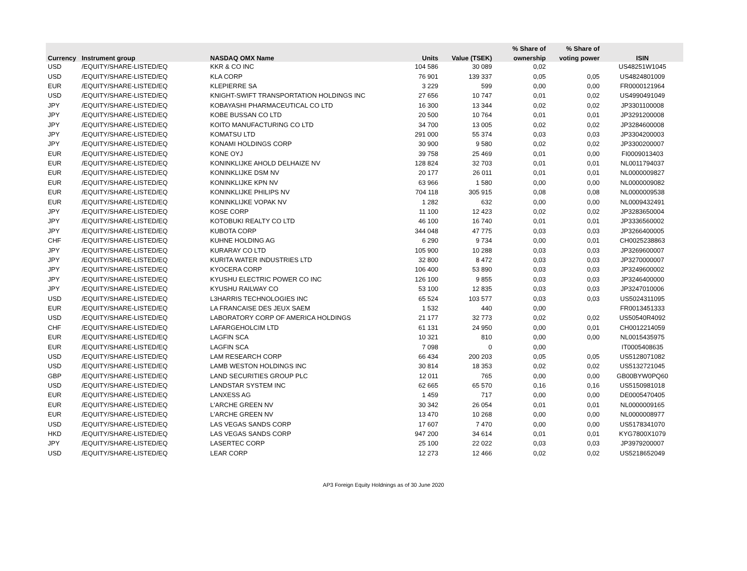| | | | | | % Share of | % Share of | |
| --- | --- | --- | --- | --- | --- | --- | --- |
| Currency | Instrument group | NASDAQ OMX Name | Units | Value (TSEK) | ownership | voting power | ISIN |
| USD | /EQUITY/SHARE-LISTED/EQ | KKR & CO INC | 104 586 | 30 089 | 0,02 | | US48251W1045 |
| USD | /EQUITY/SHARE-LISTED/EQ | KLA CORP | 76 901 | 139 337 | 0,05 | 0,05 | US4824801009 |
| EUR | /EQUITY/SHARE-LISTED/EQ | KLEPIERRE SA | 3 229 | 599 | 0,00 | 0,00 | FR0000121964 |
| USD | /EQUITY/SHARE-LISTED/EQ | KNIGHT-SWIFT TRANSPORTATION HOLDINGS INC | 27 656 | 10 747 | 0,01 | 0,02 | US4990491049 |
| JPY | /EQUITY/SHARE-LISTED/EQ | KOBAYASHI PHARMACEUTICAL CO LTD | 16 300 | 13 344 | 0,02 | 0,02 | JP3301100008 |
| JPY | /EQUITY/SHARE-LISTED/EQ | KOBE BUSSAN CO LTD | 20 500 | 10 764 | 0,01 | 0,01 | JP3291200008 |
| JPY | /EQUITY/SHARE-LISTED/EQ | KOITO MANUFACTURING CO LTD | 34 700 | 13 005 | 0,02 | 0,02 | JP3284600008 |
| JPY | /EQUITY/SHARE-LISTED/EQ | KOMATSU LTD | 291 000 | 55 374 | 0,03 | 0,03 | JP3304200003 |
| JPY | /EQUITY/SHARE-LISTED/EQ | KONAMI HOLDINGS CORP | 30 900 | 9 580 | 0,02 | 0,02 | JP3300200007 |
| EUR | /EQUITY/SHARE-LISTED/EQ | KONE OYJ | 39 758 | 25 469 | 0,01 | 0,00 | FI0009013403 |
| EUR | /EQUITY/SHARE-LISTED/EQ | KONINKLIJKE AHOLD DELHAIZE NV | 128 824 | 32 703 | 0,01 | 0,01 | NL0011794037 |
| EUR | /EQUITY/SHARE-LISTED/EQ | KONINKLIJKE DSM NV | 20 177 | 26 011 | 0,01 | 0,01 | NL0000009827 |
| EUR | /EQUITY/SHARE-LISTED/EQ | KONINKLIJKE KPN NV | 63 966 | 1 580 | 0,00 | 0,00 | NL0000009082 |
| EUR | /EQUITY/SHARE-LISTED/EQ | KONINKLIJKE PHILIPS NV | 704 118 | 305 915 | 0,08 | 0,08 | NL0000009538 |
| EUR | /EQUITY/SHARE-LISTED/EQ | KONINKLIJKE VOPAK NV | 1 282 | 632 | 0,00 | 0,00 | NL0009432491 |
| JPY | /EQUITY/SHARE-LISTED/EQ | KOSE CORP | 11 100 | 12 423 | 0,02 | 0,02 | JP3283650004 |
| JPY | /EQUITY/SHARE-LISTED/EQ | KOTOBUKI REALTY CO LTD | 46 100 | 16 740 | 0,01 | 0,01 | JP3336560002 |
| JPY | /EQUITY/SHARE-LISTED/EQ | KUBOTA CORP | 344 048 | 47 775 | 0,03 | 0,03 | JP3266400005 |
| CHF | /EQUITY/SHARE-LISTED/EQ | KUHNE HOLDING AG | 6 290 | 9 734 | 0,00 | 0,01 | CH0025238863 |
| JPY | /EQUITY/SHARE-LISTED/EQ | KURARAY CO LTD | 105 900 | 10 288 | 0,03 | 0,03 | JP3269600007 |
| JPY | /EQUITY/SHARE-LISTED/EQ | KURITA WATER INDUSTRIES LTD | 32 800 | 8 472 | 0,03 | 0,03 | JP3270000007 |
| JPY | /EQUITY/SHARE-LISTED/EQ | KYOCERA CORP | 106 400 | 53 890 | 0,03 | 0,03 | JP3249600002 |
| JPY | /EQUITY/SHARE-LISTED/EQ | KYUSHU ELECTRIC POWER CO INC | 126 100 | 9 855 | 0,03 | 0,03 | JP3246400000 |
| JPY | /EQUITY/SHARE-LISTED/EQ | KYUSHU RAILWAY CO | 53 100 | 12 835 | 0,03 | 0,03 | JP3247010006 |
| USD | /EQUITY/SHARE-LISTED/EQ | L3HARRIS TECHNOLOGIES INC | 65 524 | 103 577 | 0,03 | 0,03 | US5024311095 |
| EUR | /EQUITY/SHARE-LISTED/EQ | LA FRANCAISE DES JEUX SAEM | 1 532 | 440 | 0,00 | | FR0013451333 |
| USD | /EQUITY/SHARE-LISTED/EQ | LABORATORY CORP OF AMERICA HOLDINGS | 21 177 | 32 773 | 0,02 | 0,02 | US50540R4092 |
| CHF | /EQUITY/SHARE-LISTED/EQ | LAFARGEHOLCIM LTD | 61 131 | 24 950 | 0,00 | 0,01 | CH0012214059 |
| EUR | /EQUITY/SHARE-LISTED/EQ | LAGFIN SCA | 10 321 | 810 | 0,00 | 0,00 | NL0015435975 |
| EUR | /EQUITY/SHARE-LISTED/EQ | LAGFIN SCA | 7 098 | 0 | 0,00 | | IT0005408635 |
| USD | /EQUITY/SHARE-LISTED/EQ | LAM RESEARCH CORP | 66 434 | 200 203 | 0,05 | 0,05 | US5128071082 |
| USD | /EQUITY/SHARE-LISTED/EQ | LAMB WESTON HOLDINGS INC | 30 814 | 18 353 | 0,02 | 0,02 | US5132721045 |
| GBP | /EQUITY/SHARE-LISTED/EQ | LAND SECURITIES GROUP PLC | 12 011 | 765 | 0,00 | 0,00 | GB00BYW0PQ60 |
| USD | /EQUITY/SHARE-LISTED/EQ | LANDSTAR SYSTEM INC | 62 665 | 65 570 | 0,16 | 0,16 | US5150981018 |
| EUR | /EQUITY/SHARE-LISTED/EQ | LANXESS AG | 1 459 | 717 | 0,00 | 0,00 | DE0005470405 |
| EUR | /EQUITY/SHARE-LISTED/EQ | L'ARCHE GREEN NV | 30 342 | 26 054 | 0,01 | 0,01 | NL0000009165 |
| EUR | /EQUITY/SHARE-LISTED/EQ | L'ARCHE GREEN NV | 13 470 | 10 268 | 0,00 | 0,00 | NL0000008977 |
| USD | /EQUITY/SHARE-LISTED/EQ | LAS VEGAS SANDS CORP | 17 607 | 7 470 | 0,00 | 0,00 | US5178341070 |
| HKD | /EQUITY/SHARE-LISTED/EQ | LAS VEGAS SANDS CORP | 947 200 | 34 614 | 0,01 | 0,01 | KYG7800X1079 |
| JPY | /EQUITY/SHARE-LISTED/EQ | LASERTEC CORP | 25 100 | 22 022 | 0,03 | 0,03 | JP3979200007 |
| USD | /EQUITY/SHARE-LISTED/EQ | LEAR CORP | 12 273 | 12 466 | 0,02 | 0,02 | US5218652049 |
AP3 Foreign Equity Holdnings as of 30 June 2020